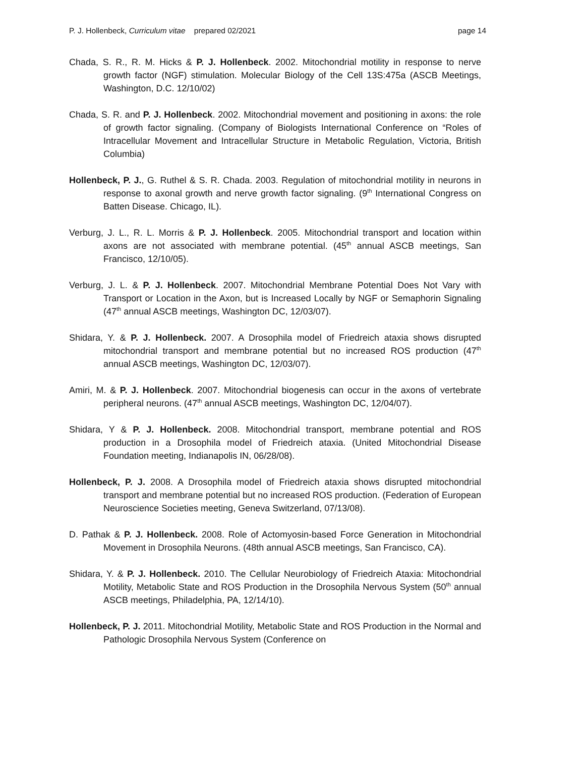P. J. Hollenbeck, Curriculum vitae prepared 02/2021 page 14
Chada, S. R., R. M. Hicks & P. J. Hollenbeck. 2002. Mitochondrial motility in response to nerve growth factor (NGF) stimulation. Molecular Biology of the Cell 13S:475a (ASCB Meetings, Washington, D.C. 12/10/02)
Chada, S. R. and P. J. Hollenbeck. 2002. Mitochondrial movement and positioning in axons: the role of growth factor signaling. (Company of Biologists International Conference on “Roles of Intracellular Movement and Intracellular Structure in Metabolic Regulation, Victoria, British Columbia)
Hollenbeck, P. J., G. Ruthel & S. R. Chada. 2003. Regulation of mitochondrial motility in neurons in response to axonal growth and nerve growth factor signaling. (9<sup>th</sup> International Congress on Batten Disease. Chicago, IL).
Verburg, J. L., R. L. Morris & P. J. Hollenbeck. 2005. Mitochondrial transport and location within axons are not associated with membrane potential. (45<sup>th</sup> annual ASCB meetings, San Francisco, 12/10/05).
Verburg, J. L. & P. J. Hollenbeck. 2007. Mitochondrial Membrane Potential Does Not Vary with Transport or Location in the Axon, but is Increased Locally by NGF or Semaphorin Signaling (47<sup>th</sup> annual ASCB meetings, Washington DC, 12/03/07).
Shidara, Y. & P. J. Hollenbeck. 2007. A Drosophila model of Friedreich ataxia shows disrupted mitochondrial transport and membrane potential but no increased ROS production (47<sup>th</sup> annual ASCB meetings, Washington DC, 12/03/07).
Amiri, M. & P. J. Hollenbeck. 2007. Mitochondrial biogenesis can occur in the axons of vertebrate peripheral neurons. (47<sup>th</sup> annual ASCB meetings, Washington DC, 12/04/07).
Shidara, Y & P. J. Hollenbeck. 2008. Mitochondrial transport, membrane potential and ROS production in a Drosophila model of Friedreich ataxia. (United Mitochondrial Disease Foundation meeting, Indianapolis IN, 06/28/08).
Hollenbeck, P. J. 2008. A Drosophila model of Friedreich ataxia shows disrupted mitochondrial transport and membrane potential but no increased ROS production. (Federation of European Neuroscience Societies meeting, Geneva Switzerland, 07/13/08).
D. Pathak & P. J. Hollenbeck. 2008. Role of Actomyosin-based Force Generation in Mitochondrial Movement in Drosophila Neurons. (48th annual ASCB meetings, San Francisco, CA).
Shidara, Y. & P. J. Hollenbeck. 2010. The Cellular Neurobiology of Friedreich Ataxia: Mitochondrial Motility, Metabolic State and ROS Production in the Drosophila Nervous System (50<sup>th</sup> annual ASCB meetings, Philadelphia, PA, 12/14/10).
Hollenbeck, P. J. 2011. Mitochondrial Motility, Metabolic State and ROS Production in the Normal and Pathologic Drosophila Nervous System (Conference on